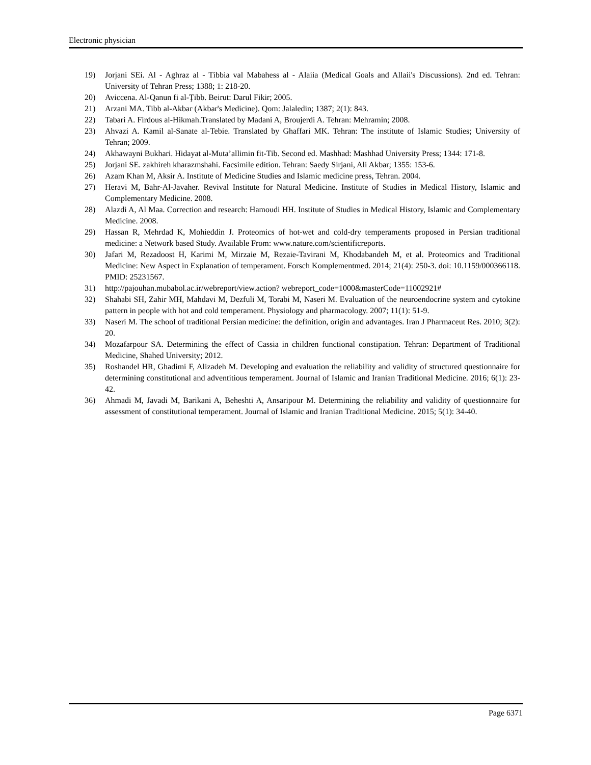Electronic physician
19) Jorjani SEi. Al - Aghraz al - Tibbia val Mabahess al - Alaiia (Medical Goals and Allaii's Discussions). 2nd ed. Tehran: University of Tehran Press; 1388; 1: 218-20.
20) Aviccena. Al-Qanun fi al-Ţibb. Beirut: Darul Fikir; 2005.
21) Arzani MA. Tibb al-Akbar (Akbar's Medicine). Qom: Jalaledin; 1387; 2(1): 843.
22) Tabari A. Firdous al-Hikmah.Translated by Madani A, Broujerdi A. Tehran: Mehramin; 2008.
23) Ahvazi A. Kamil al-Sanate al-Tebie. Translated by Ghaffari MK. Tehran: The institute of Islamic Studies; University of Tehran; 2009.
24) Akhawayni Bukhari. Hidayat al-Muta’allimin fit-Tib. Second ed. Mashhad: Mashhad University Press; 1344: 171-8.
25) Jorjani SE. zakhireh kharazmshahi. Facsimile edition. Tehran: Saedy Sirjani, Ali Akbar; 1355: 153-6.
26) Azam Khan M, Aksir A. Institute of Medicine Studies and Islamic medicine press, Tehran. 2004.
27) Heravi M, Bahr-Al-Javaher. Revival Institute for Natural Medicine. Institute of Studies in Medical History, Islamic and Complementary Medicine. 2008.
28) Alazdi A, Al Maa. Correction and research: Hamoudi HH. Institute of Studies in Medical History, Islamic and Complementary Medicine. 2008.
29) Hassan R, Mehrdad K, Mohieddin J. Proteomics of hot-wet and cold-dry temperaments proposed in Persian traditional medicine: a Network based Study. Available From: www.nature.com/scientificreports.
30) Jafari M, Rezadoost H, Karimi M, Mirzaie M, Rezaie-Tavirani M, Khodabandeh M, et al. Proteomics and Traditional Medicine: New Aspect in Explanation of temperament. Forsch Komplementmed. 2014; 21(4): 250-3. doi: 10.1159/000366118. PMID: 25231567.
31) http://pajouhan.mubabol.ac.ir/webreport/view.action? webreport_code=1000&masterCode=11002921#
32) Shahabi SH, Zahir MH, Mahdavi M, Dezfuli M, Torabi M, Naseri M. Evaluation of the neuroendocrine system and cytokine pattern in people with hot and cold temperament. Physiology and pharmacology. 2007; 11(1): 51-9.
33) Naseri M. The school of traditional Persian medicine: the definition, origin and advantages. Iran J Pharmaceut Res. 2010; 3(2): 20.
34) Mozafarpour SA. Determining the effect of Cassia in children functional constipation. Tehran: Department of Traditional Medicine, Shahed University; 2012.
35) Roshandel HR, Ghadimi F, Alizadeh M. Developing and evaluation the reliability and validity of structured questionnaire for determining constitutional and adventitious temperament. Journal of Islamic and Iranian Traditional Medicine. 2016; 6(1): 23-42.
36) Ahmadi M, Javadi M, Barikani A, Beheshti A, Ansaripour M. Determining the reliability and validity of questionnaire for assessment of constitutional temperament. Journal of Islamic and Iranian Traditional Medicine. 2015; 5(1): 34-40.
Page 6371